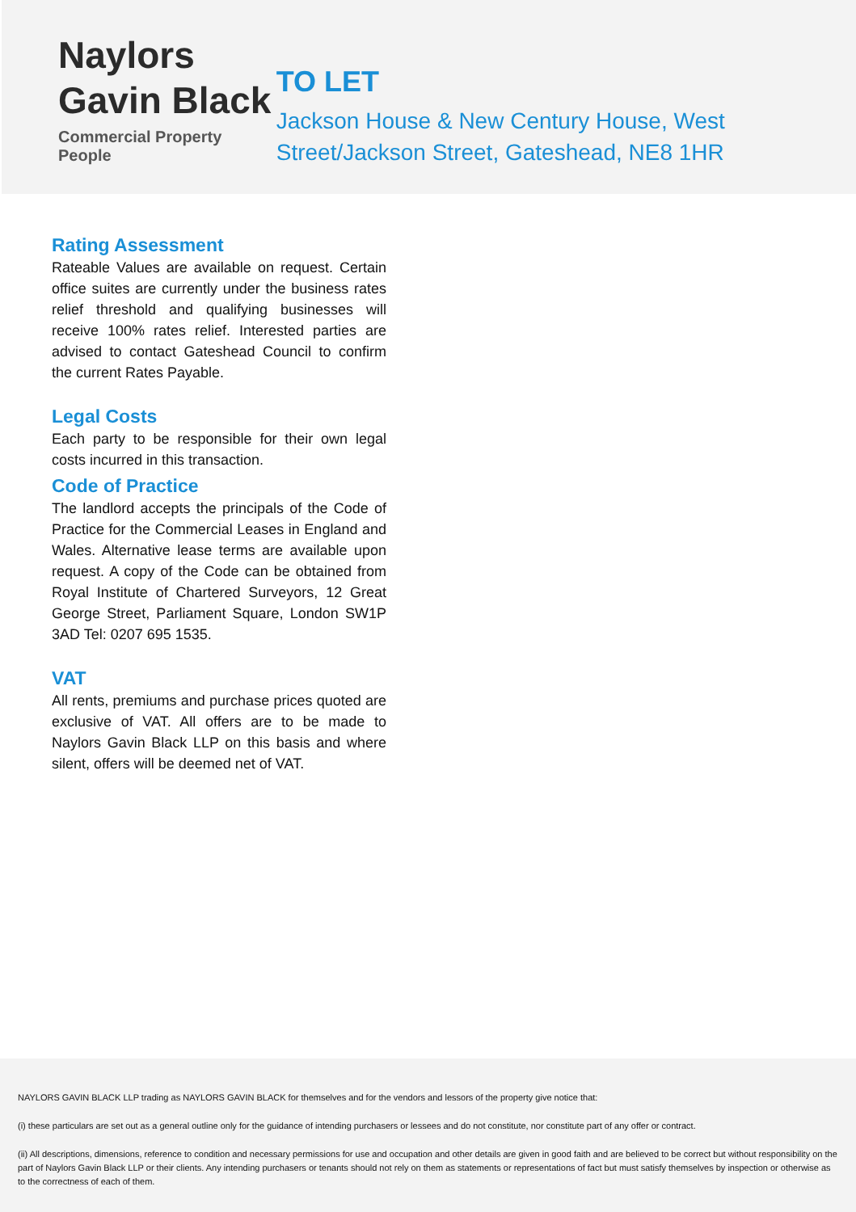Naylors
Gavin Black
Commercial Property People
TO LET
Jackson House & New Century House, West Street/Jackson Street, Gateshead, NE8 1HR
Rating Assessment
Rateable Values are available on request. Certain office suites are currently under the business rates relief threshold and qualifying businesses will receive 100% rates relief. Interested parties are advised to contact Gateshead Council to confirm the current Rates Payable.
Legal Costs
Each party to be responsible for their own legal costs incurred in this transaction.
Code of Practice
The landlord accepts the principals of the Code of Practice for the Commercial Leases in England and Wales. Alternative lease terms are available upon request. A copy of the Code can be obtained from Royal Institute of Chartered Surveyors, 12 Great George Street, Parliament Square, London SW1P 3AD Tel: 0207 695 1535.
VAT
All rents, premiums and purchase prices quoted are exclusive of VAT. All offers are to be made to Naylors Gavin Black LLP on this basis and where silent, offers will be deemed net of VAT.
NAYLORS GAVIN BLACK LLP trading as NAYLORS GAVIN BLACK for themselves and for the vendors and lessors of the property give notice that:
(i) these particulars are set out as a general outline only for the guidance of intending purchasers or lessees and do not constitute, nor constitute part of any offer or contract.
(ii) All descriptions, dimensions, reference to condition and necessary permissions for use and occupation and other details are given in good faith and are believed to be correct but without responsibility on the part of Naylors Gavin Black LLP or their clients. Any intending purchasers or tenants should not rely on them as statements or representations of fact but must satisfy themselves by inspection or otherwise as to the correctness of each of them.